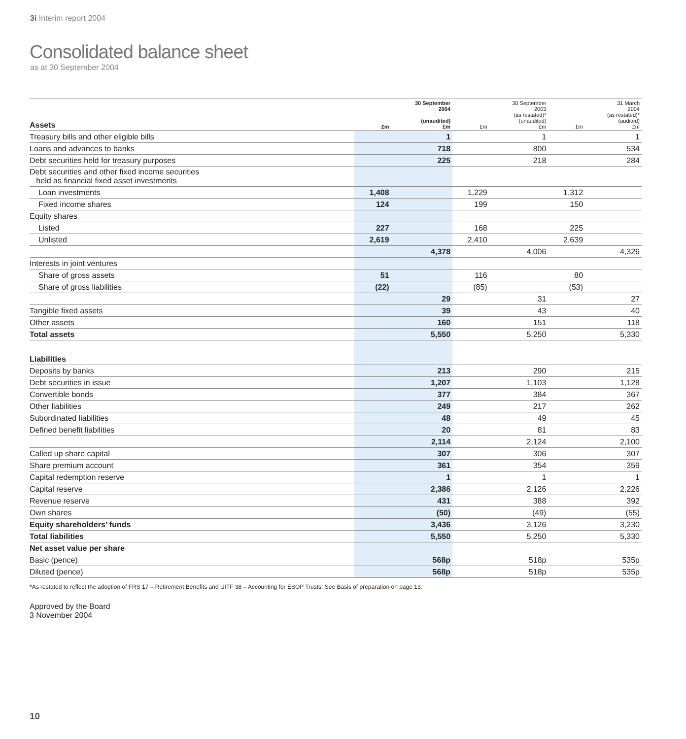3i Interim report 2004
Consolidated balance sheet
as at 30 September 2004
| Assets | £m | 30 September 2004 (unaudited) £m | £m | 30 September 2003 (as restated)* (unaudited) £m | £m | 31 March 2004 (as restated)* (audited) £m |
| --- | --- | --- | --- | --- | --- | --- |
| Treasury bills and other eligible bills | | 1 | | 1 | | 1 |
| Loans and advances to banks | | 718 | | 800 | | 534 |
| Debt securities held for treasury purposes | | 225 | | 218 | | 284 |
| Debt securities and other fixed income securities held as financial fixed asset investments | | | | | | |
| Loan investments | 1,408 | | 1,229 | | 1,312 | |
| Fixed income shares | 124 | | 199 | | 150 | |
| Equity shares | | | | | | |
| Listed | 227 | | 168 | | 225 | |
| Unlisted | 2,619 | | 2,410 | | 2,639 | |
| | | 4,378 | | 4,006 | | 4,326 |
| Interests in joint ventures | | | | | | |
| Share of gross assets | 51 | | 116 | | 80 | |
| Share of gross liabilities | (22) | | (85) | | (53) | |
| | | 29 | | 31 | | 27 |
| Tangible fixed assets | | 39 | | 43 | | 40 |
| Other assets | | 160 | | 151 | | 118 |
| Total assets | | 5,550 | | 5,250 | | 5,330 |
| Liabilities | | | | | | |
| Deposits by banks | | 213 | | 290 | | 215 |
| Debt securities in issue | | 1,207 | | 1,103 | | 1,128 |
| Convertible bonds | | 377 | | 384 | | 367 |
| Other liabilities | | 249 | | 217 | | 262 |
| Subordinated liabilities | | 48 | | 49 | | 45 |
| Defined benefit liabilities | | 20 | | 81 | | 83 |
| | | 2,114 | | 2,124 | | 2,100 |
| Called up share capital | | 307 | | 306 | | 307 |
| Share premium account | | 361 | | 354 | | 359 |
| Capital redemption reserve | | 1 | | 1 | | 1 |
| Capital reserve | | 2,386 | | 2,126 | | 2,226 |
| Revenue reserve | | 431 | | 388 | | 392 |
| Own shares | | (50) | | (49) | | (55) |
| Equity shareholders’ funds | | 3,436 | | 3,126 | | 3,230 |
| Total liabilities | | 5,550 | | 5,250 | | 5,330 |
| Net asset value per share | | | | | | |
| Basic (pence) | | 568p | | 518p | | 535p |
| Diluted (pence) | | 568p | | 518p | | 535p |
*As restated to reflect the adoption of FRS 17 – Retirement Benefits and UITF 38 – Accounting for ESOP Trusts. See Basis of preparation on page 13.
Approved by the Board
3 November 2004
10